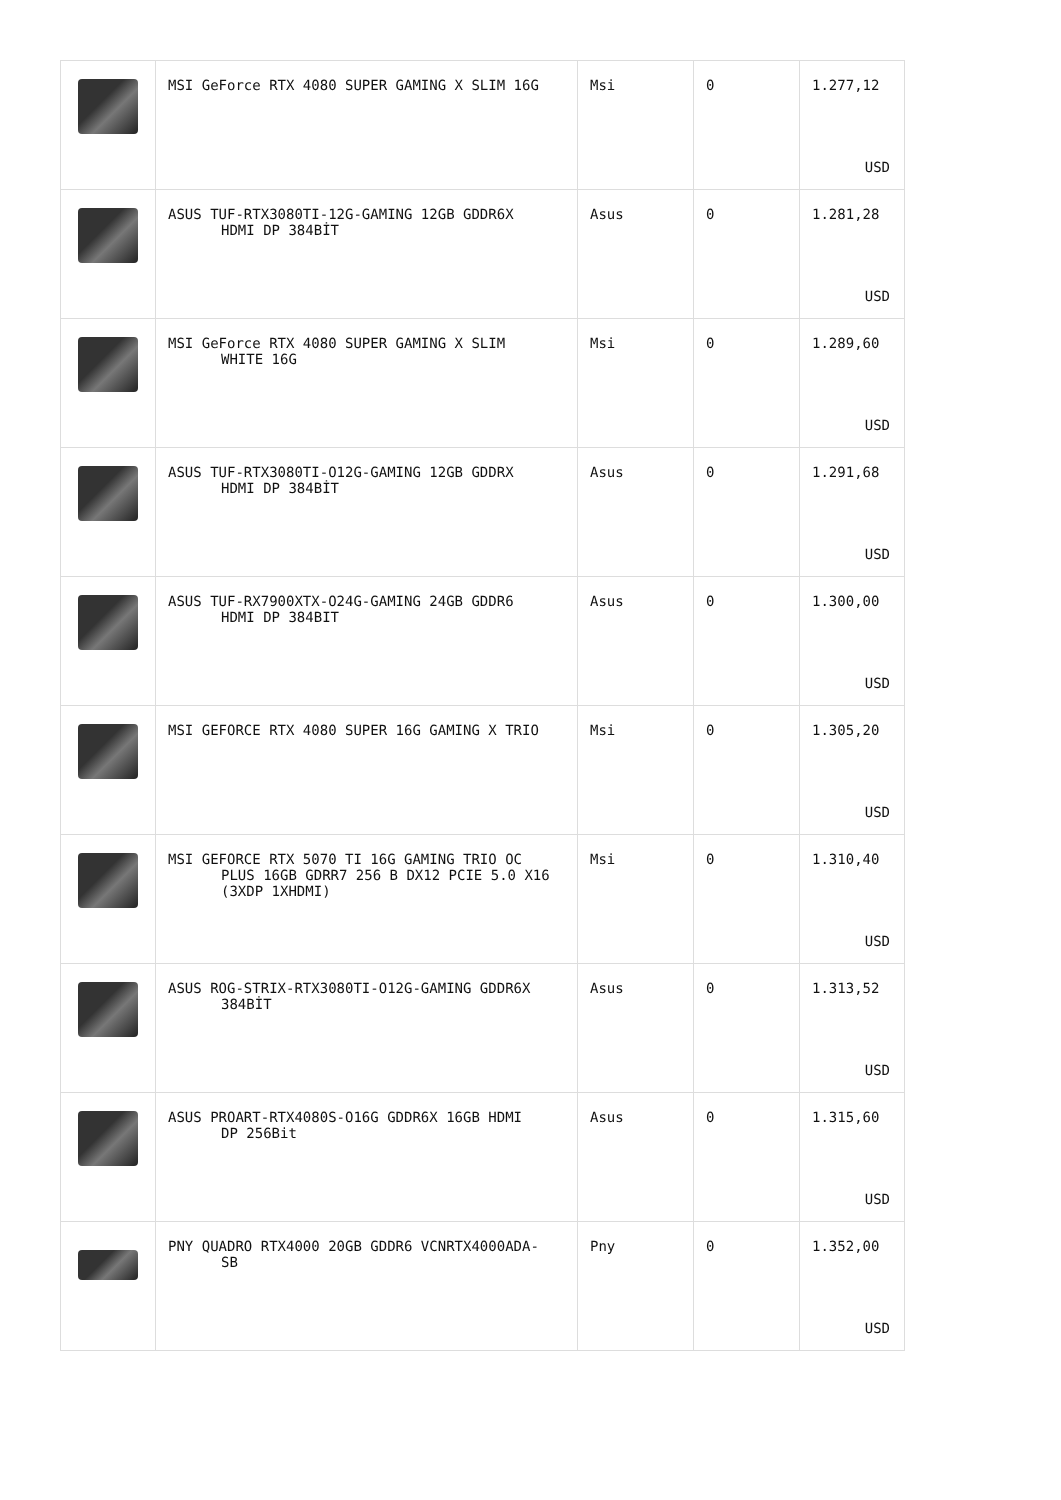| | MSI GeForce RTX 4080 SUPER GAMING X SLIM 16G | Msi | 0 | 1.277,12 USD |
| | ASUS TUF-RTX3080TI-12G-GAMING 12GB GDDR6X HDMI DP 384BİT | Asus | 0 | 1.281,28 USD |
| | MSI GeForce RTX 4080 SUPER GAMING X SLIM WHITE 16G | Msi | 0 | 1.289,60 USD |
| | ASUS TUF-RTX3080TI-O12G-GAMING 12GB GDDRX HDMI DP 384BİT | Asus | 0 | 1.291,68 USD |
| | ASUS TUF-RX7900XTX-O24G-GAMING 24GB GDDR6 HDMI DP 384BIT | Asus | 0 | 1.300,00 USD |
| | MSI GEFORCE RTX 4080 SUPER 16G GAMING X TRIO | Msi | 0 | 1.305,20 USD |
| | MSI GEFORCE RTX 5070 TI 16G GAMING TRIO OC PLUS 16GB GDRR7 256 B DX12 PCIE 5.0 X16 (3XDP 1XHDMI) | Msi | 0 | 1.310,40 USD |
| | ASUS ROG-STRIX-RTX3080TI-O12G-GAMING GDDR6X 384BİT | Asus | 0 | 1.313,52 USD |
| | ASUS PROART-RTX4080S-O16G GDDR6X 16GB HDMI DP 256Bit | Asus | 0 | 1.315,60 USD |
| | PNY QUADRO RTX4000 20GB GDDR6 VCNRTX4000ADA- SB | Pny | 0 | 1.352,00 USD |